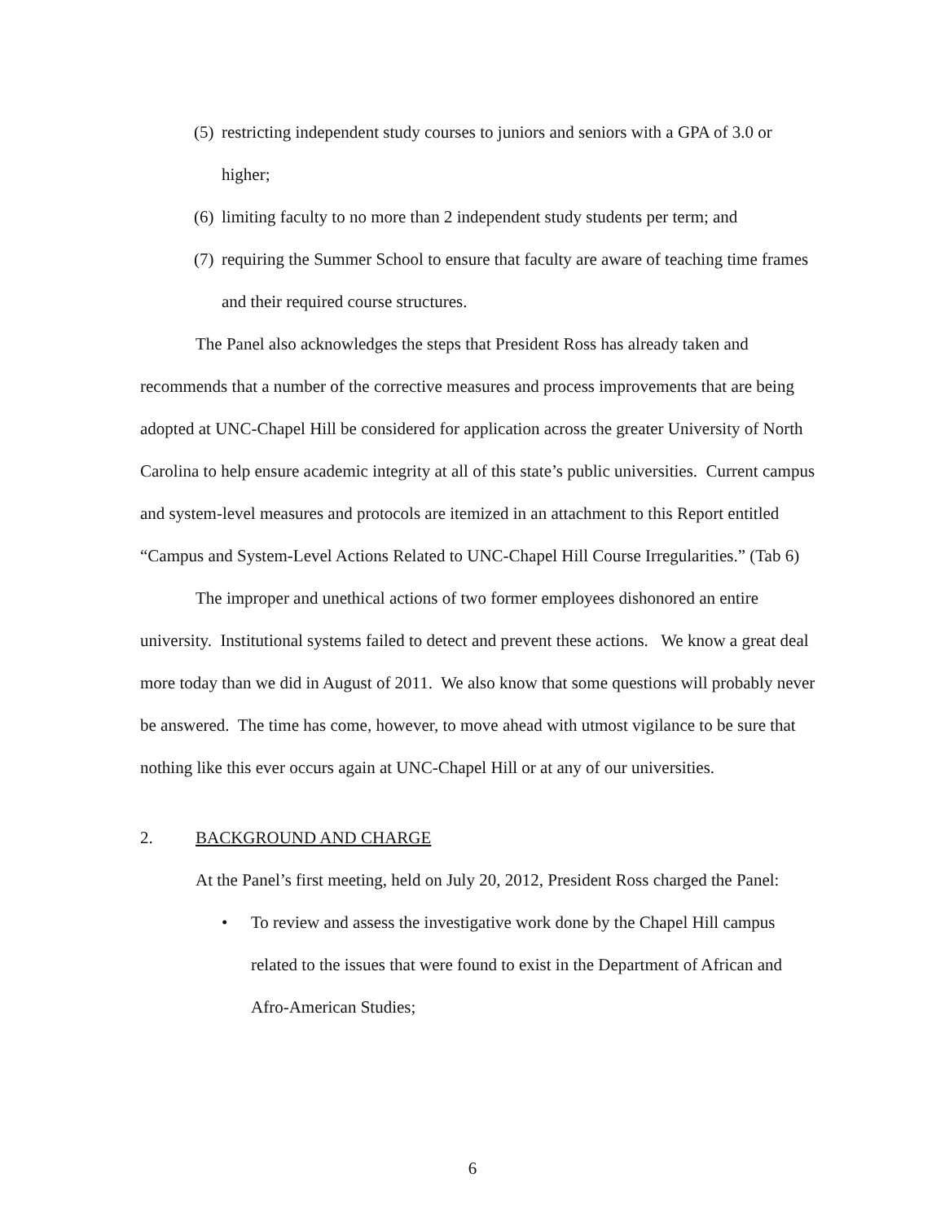(5) restricting independent study courses to juniors and seniors with a GPA of 3.0 or higher;
(6) limiting faculty to no more than 2 independent study students per term; and
(7) requiring the Summer School to ensure that faculty are aware of teaching time frames and their required course structures.
The Panel also acknowledges the steps that President Ross has already taken and recommends that a number of the corrective measures and process improvements that are being adopted at UNC-Chapel Hill be considered for application across the greater University of North Carolina to help ensure academic integrity at all of this state’s public universities. Current campus and system-level measures and protocols are itemized in an attachment to this Report entitled “Campus and System-Level Actions Related to UNC-Chapel Hill Course Irregularities.” (Tab 6)
The improper and unethical actions of two former employees dishonored an entire university. Institutional systems failed to detect and prevent these actions. We know a great deal more today than we did in August of 2011. We also know that some questions will probably never be answered. The time has come, however, to move ahead with utmost vigilance to be sure that nothing like this ever occurs again at UNC-Chapel Hill or at any of our universities.
2. BACKGROUND AND CHARGE
At the Panel’s first meeting, held on July 20, 2012, President Ross charged the Panel:
• To review and assess the investigative work done by the Chapel Hill campus related to the issues that were found to exist in the Department of African and Afro-American Studies;
6